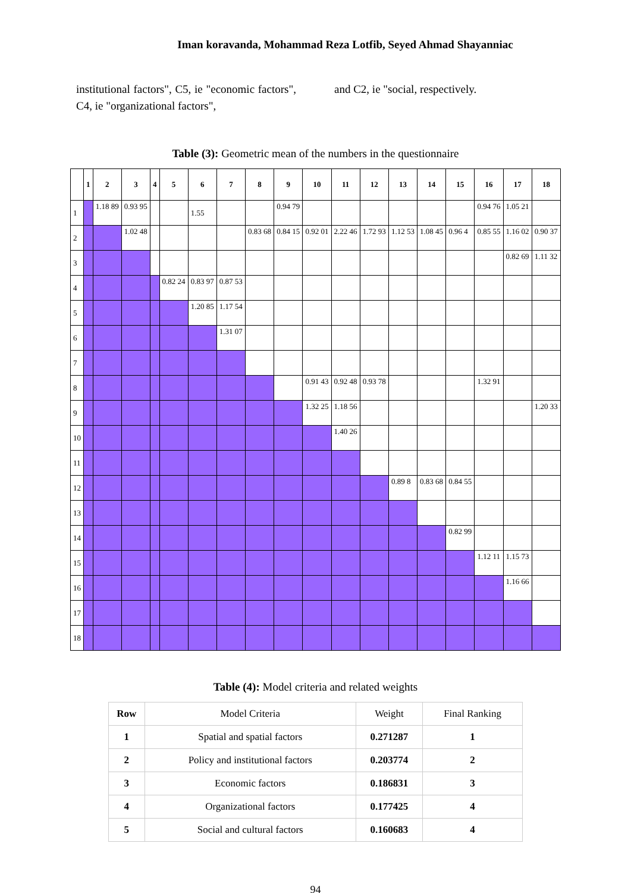Iman koravanda, Mohammad Reza Lotfib, Seyed Ahmad Shayanniac
institutional factors", C5, ie "economic factors", C4, ie "organizational factors",
and C2, ie "social, respectively.
Table (3): Geometric mean of the numbers in the questionnaire
| | 1 | 2 | 3 | 4 | 5 | 6 | 7 | 8 | 9 | 10 | 11 | 12 | 13 | 14 | 15 | 16 | 17 | 18 |
| 1 | | 1.18 89 | 0.93 95 | | | 1.55 | | | 0.94 79 | | | | | | | 0.94 76 | 1.05 21 | |
| 2 | | | 1.02 48 | | | | | 0.83 68 | 0.84 15 | 0.92 01 | 2.22 46 | 1.72 93 | 1.12 53 | 1.08 45 | 0.96 4 | 0.85 55 | 1.16 02 | 0.90 37 |
| 3 | | | | | | | | | | | | | | | | | 0.82 69 | 1.11 32 |
| 4 | | | | | 0.82 24 | 0.83 97 | 0.87 53 | | | | | | | | | | | |
| 5 | | | | | | 1.20 85 | 1.17 54 | | | | | | | | | | | |
| 6 | | | | | | | 1.31 07 | | | | | | | | | | | |
| 7 | | | | | | | | | | | | | | | | | | |
| 8 | | | | | | | | | | 0.91 43 | 0.92 48 | 0.93 78 | | | | 1.32 91 | | |
| 9 | | | | | | | | | | 1.32 25 | 1.18 56 | | | | | | | 1.20 33 |
| 10 | | | | | | | | | | | 1.40 26 | | | | | | | |
| 11 | | | | | | | | | | | | | | | | | | |
| 12 | | | | | | | | | | | | | 0.89 8 | 0.83 68 | 0.84 55 | | | |
| 13 | | | | | | | | | | | | | | | | | | |
| 14 | | | | | | | | | | | | | | | 0.82 99 | | | |
| 15 | | | | | | | | | | | | | | | | 1.12 11 | 1.15 73 | |
| 16 | | | | | | | | | | | | | | | | | 1.16 66 | |
| 17 | | | | | | | | | | | | | | | | | | |
| 18 | | | | | | | | | | | | | | | | | | |
Table (4): Model criteria and related weights
| Row | Model Criteria | Weight | Final Ranking |
| 1 | Spatial and spatial factors | 0.271287 | 1 |
| 2 | Policy and institutional factors | 0.203774 | 2 |
| 3 | Economic factors | 0.186831 | 3 |
| 4 | Organizational factors | 0.177425 | 4 |
| 5 | Social and cultural factors | 0.160683 | 4 |
94